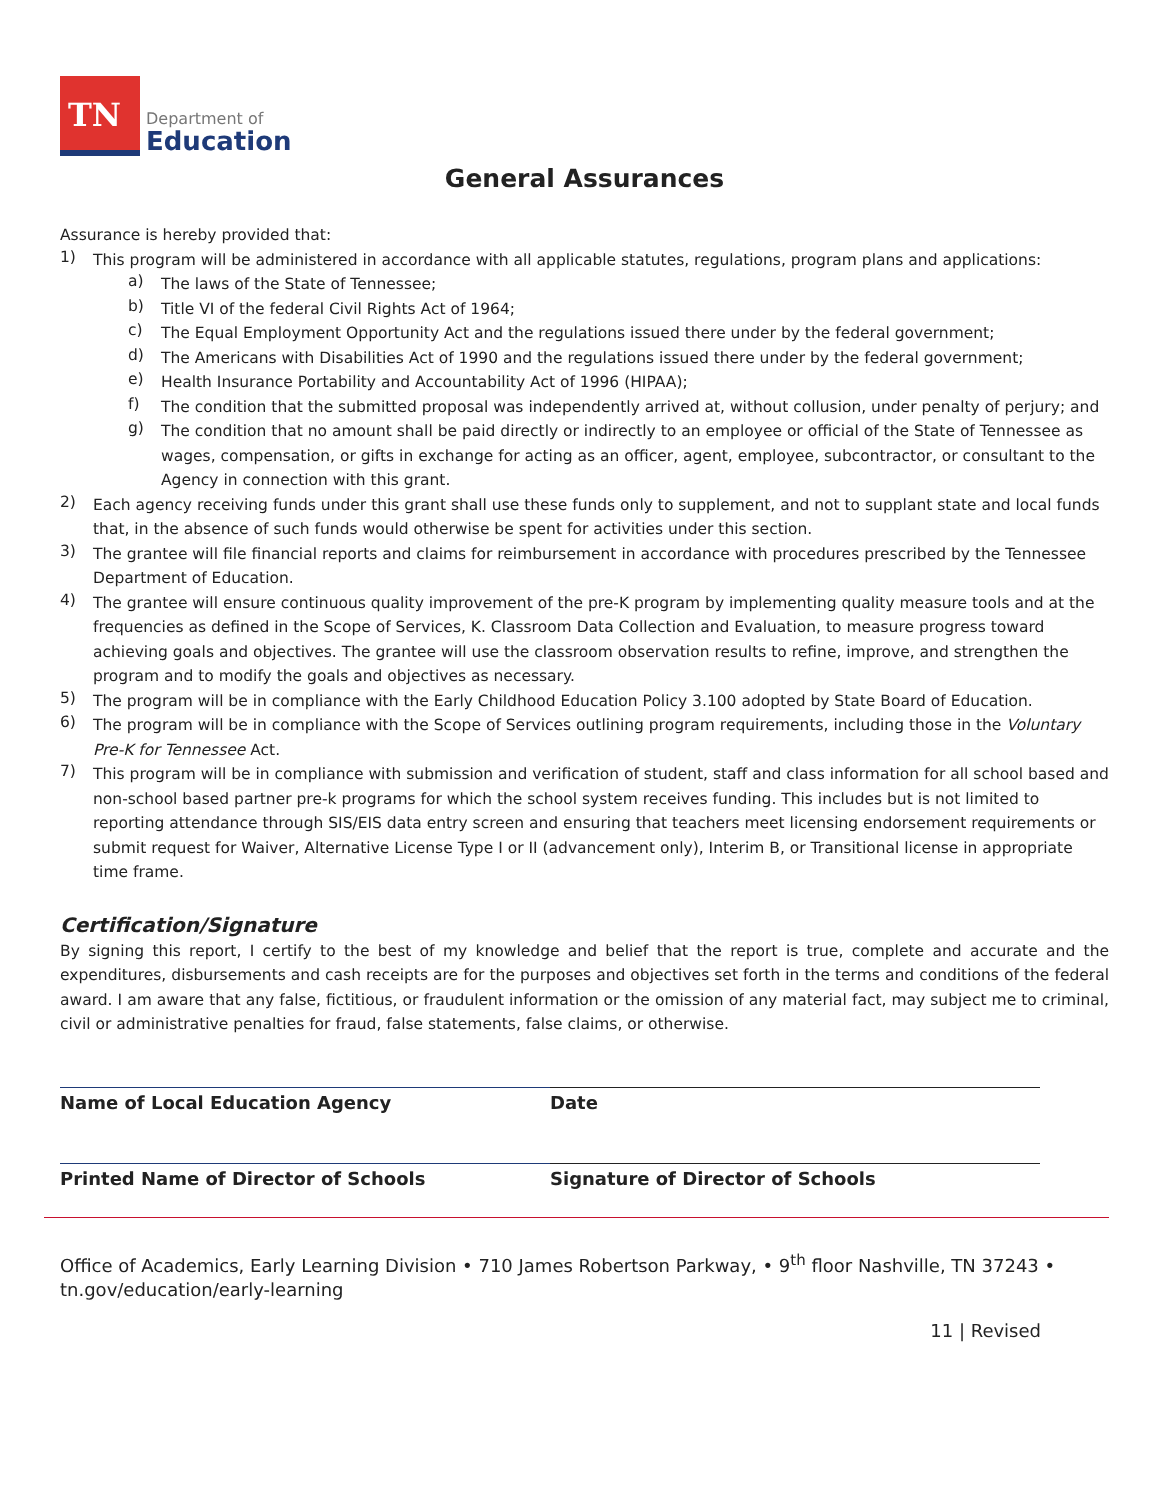TN
Department of
Education
General Assurances
Assurance is hereby provided that:
1)
This program will be administered in accordance with all applicable statutes, regulations, program plans and applications:
a)
The laws of the State of Tennessee;
b)
Title VI of the federal Civil Rights Act of 1964;
c)
The Equal Employment Opportunity Act and the regulations issued there under by the federal government;
d)
The Americans with Disabilities Act of 1990 and the regulations issued there under by the federal government;
e)
Health Insurance Portability and Accountability Act of 1996 (HIPAA);
f)
The condition that the submitted proposal was independently arrived at, without collusion, under penalty of perjury; and
g)
The condition that no amount shall be paid directly or indirectly to an employee or official of the State of Tennessee as wages, compensation, or gifts in exchange for acting as an officer, agent, employee, subcontractor, or consultant to the Agency in connection with this grant.
2)
Each agency receiving funds under this grant shall use these funds only to supplement, and not to supplant state and local funds that, in the absence of such funds would otherwise be spent for activities under this section.
3)
The grantee will file financial reports and claims for reimbursement in accordance with procedures prescribed by the Tennessee Department of Education.
4)
The grantee will ensure continuous quality improvement of the pre-K program by implementing quality measure tools and at the frequencies as defined in the Scope of Services, K. Classroom Data Collection and Evaluation, to measure progress toward achieving goals and objectives. The grantee will use the classroom observation results to refine, improve, and strengthen the program and to modify the goals and objectives as necessary.
5)
The program will be in compliance with the Early Childhood Education Policy 3.100 adopted by State Board of Education.
6)
The program will be in compliance with the Scope of Services outlining program requirements, including those in the Voluntary Pre-K for Tennessee Act.
7)
This program will be in compliance with submission and verification of student, staff and class information for all school based and non-school based partner pre-k programs for which the school system receives funding. This includes but is not limited to reporting attendance through SIS/EIS data entry screen and ensuring that teachers meet licensing endorsement requirements or submit request for Waiver, Alternative License Type I or II (advancement only), Interim B, or Transitional license in appropriate time frame.
Certification/Signature
By signing this report, I certify to the best of my knowledge and belief that the report is true, complete and accurate and the expenditures, disbursements and cash receipts are for the purposes and objectives set forth in the terms and conditions of the federal award. I am aware that any false, fictitious, or fraudulent information or the omission of any material fact, may subject me to criminal, civil or administrative penalties for fraud, false statements, false claims, or otherwise.
Name of Local Education Agency Date
Printed Name of Director of Schools Signature of Director of Schools
Office of Academics, Early Learning Division • 710 James Robertson Parkway, • 9<sup>th</sup> floor Nashville, TN 37243 •
tn.gov/education/early-learning
11 | Revised